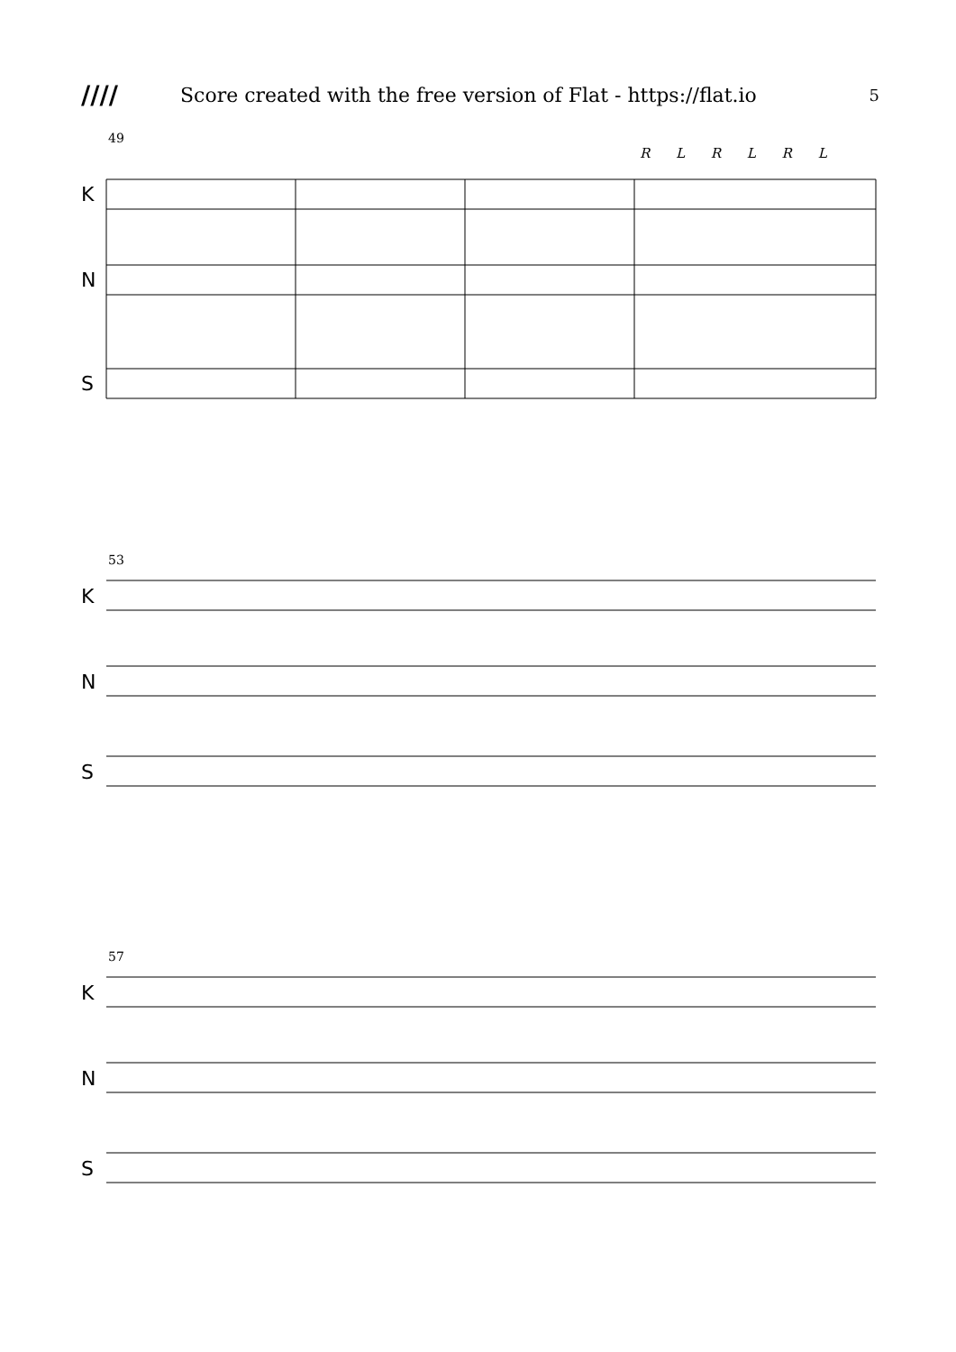//// Score created with the free version of Flat - https://flat.io 5
49
R L R L R L
K
N
S
53
K
N
S
57
K
N
S